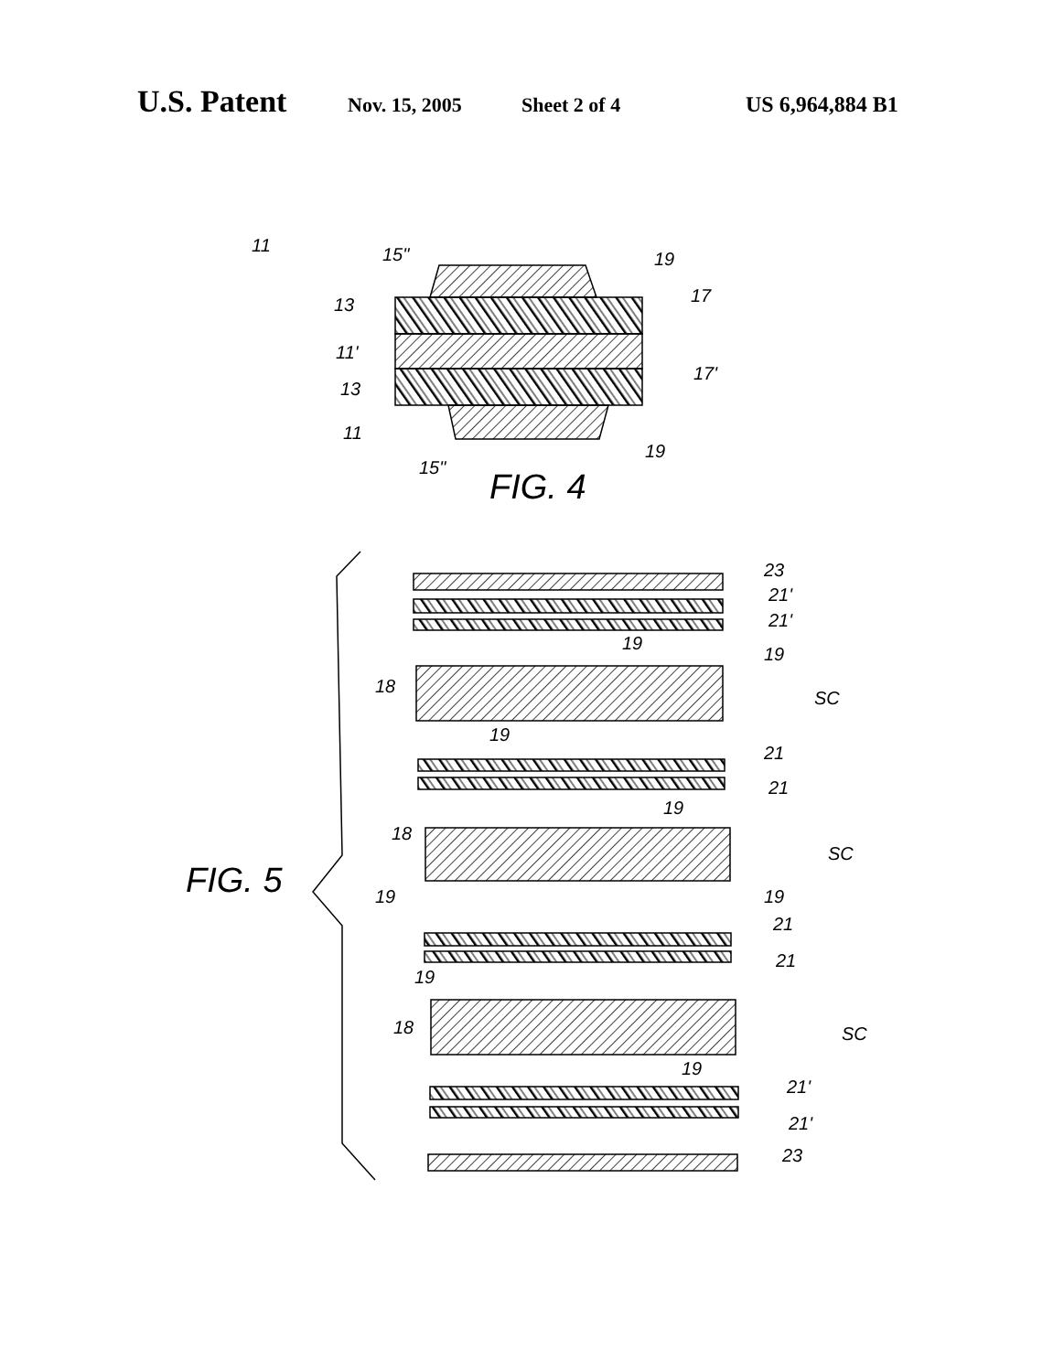U.S. Patent Nov. 15, 2005 Sheet 2 of 4 US 6,964,884 B1
11
15"
19
13
17
11'
13
17'
11
19
15"
23
21'
21'
19
19
18
SC
19
21
21
19
18
SC
19
19
21
21
19
18
SC
19
21'
21'
23
FIG. 4
FIG. 5